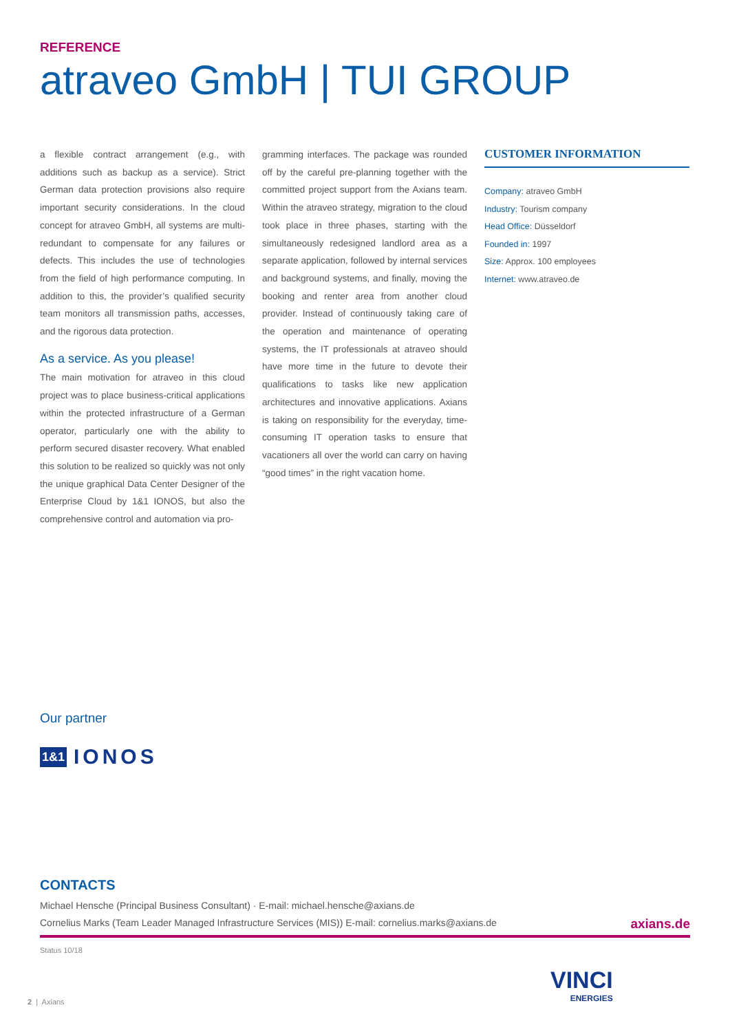REFERENCE
atraveo GmbH | TUI GROUP
a flexible contract arrangement (e.g., with additions such as backup as a service). Strict German data protection provisions also require important security considerations. In the cloud concept for atraveo GmbH, all systems are multi-redundant to compensate for any failures or defects. This includes the use of technologies from the field of high performance computing. In addition to this, the provider’s qualified security team monitors all transmission paths, accesses, and the rigorous data protection.
As a service. As you please!
The main motivation for atraveo in this cloud project was to place business-critical applications within the protected infrastructure of a German operator, particularly one with the ability to perform secured disaster recovery. What enabled this solution to be realized so quickly was not only the unique graphical Data Center Designer of the Enterprise Cloud by 1&1 IONOS, but also the comprehensive control and automation via pro-
gramming interfaces. The package was rounded off by the careful pre-planning together with the committed project support from the Axians team. Within the atraveo strategy, migration to the cloud took place in three phases, starting with the simultaneously redesigned landlord area as a separate application, followed by internal services and background systems, and finally, moving the booking and renter area from another cloud provider. Instead of continuously taking care of the operation and maintenance of operating systems, the IT professionals at atraveo should have more time in the future to devote their qualifications to tasks like new application architectures and innovative applications. Axians is taking on responsibility for the everyday, time-consuming IT operation tasks to ensure that vacationers all over the world can carry on having “good times” in the right vacation home.
CUSTOMER INFORMATION
Company: atraveo GmbH
Industry: Tourism company
Head Office: Düsseldorf
Founded in: 1997
Size: Approx. 100 employees
Internet: www.atraveo.de
Our partner
1&1 IONOS
CONTACTS
Michael Hensche (Principal Business Consultant) · E-mail: michael.hensche@axians.de
Cornelius Marks (Team Leader Managed Infrastructure Services (MIS)) E-mail: cornelius.marks@axians.de
axians.de
Status 10/18
2 | Axians
VINCI
ENERGIES